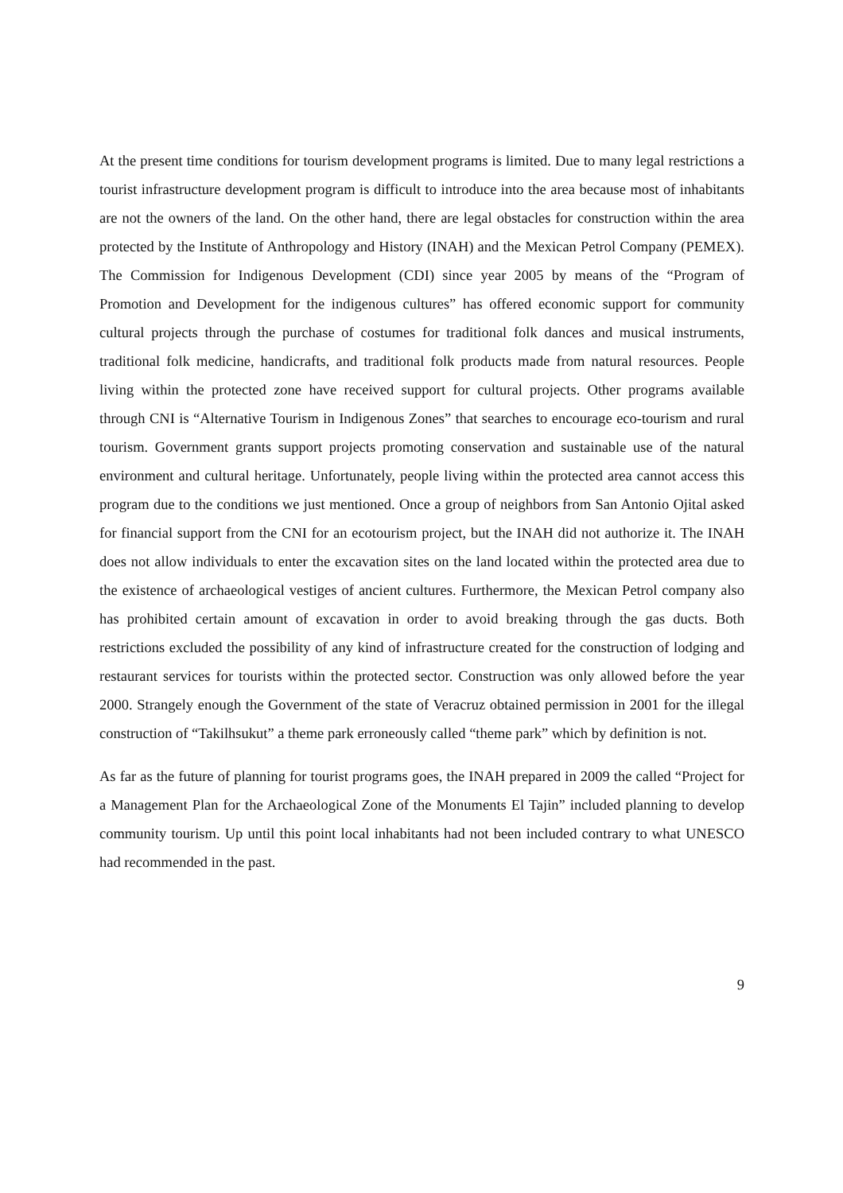At the present time conditions for tourism development programs is limited. Due to many legal restrictions a tourist infrastructure development program is difficult to introduce into the area because most of inhabitants are not the owners of the land. On the other hand, there are legal obstacles for construction within the area protected by the Institute of Anthropology and History (INAH) and the Mexican Petrol Company (PEMEX). The Commission for Indigenous Development (CDI) since year 2005 by means of the “Program of Promotion and Development for the indigenous cultures” has offered economic support for community cultural projects through the purchase of costumes for traditional folk dances and musical instruments, traditional folk medicine, handicrafts, and traditional folk products made from natural resources. People living within the protected zone have received support for cultural projects. Other programs available through CNI is “Alternative Tourism in Indigenous Zones” that searches to encourage eco-tourism and rural tourism. Government grants support projects promoting conservation and sustainable use of the natural environment and cultural heritage. Unfortunately, people living within the protected area cannot access this program due to the conditions we just mentioned. Once a group of neighbors from San Antonio Ojital asked for financial support from the CNI for an ecotourism project, but the INAH did not authorize it. The INAH does not allow individuals to enter the excavation sites on the land located within the protected area due to the existence of archaeological vestiges of ancient cultures. Furthermore, the Mexican Petrol company also has prohibited certain amount of excavation in order to avoid breaking through the gas ducts. Both restrictions excluded the possibility of any kind of infrastructure created for the construction of lodging and restaurant services for tourists within the protected sector. Construction was only allowed before the year 2000. Strangely enough the Government of the state of Veracruz obtained permission in 2001 for the illegal construction of “Takilhsukut” a theme park erroneously called “theme park” which by definition is not.
As far as the future of planning for tourist programs goes, the INAH prepared in 2009 the called “Project for a Management Plan for the Archaeological Zone of the Monuments El Tajin” included planning to develop community tourism. Up until this point local inhabitants had not been included contrary to what UNESCO had recommended in the past.
9